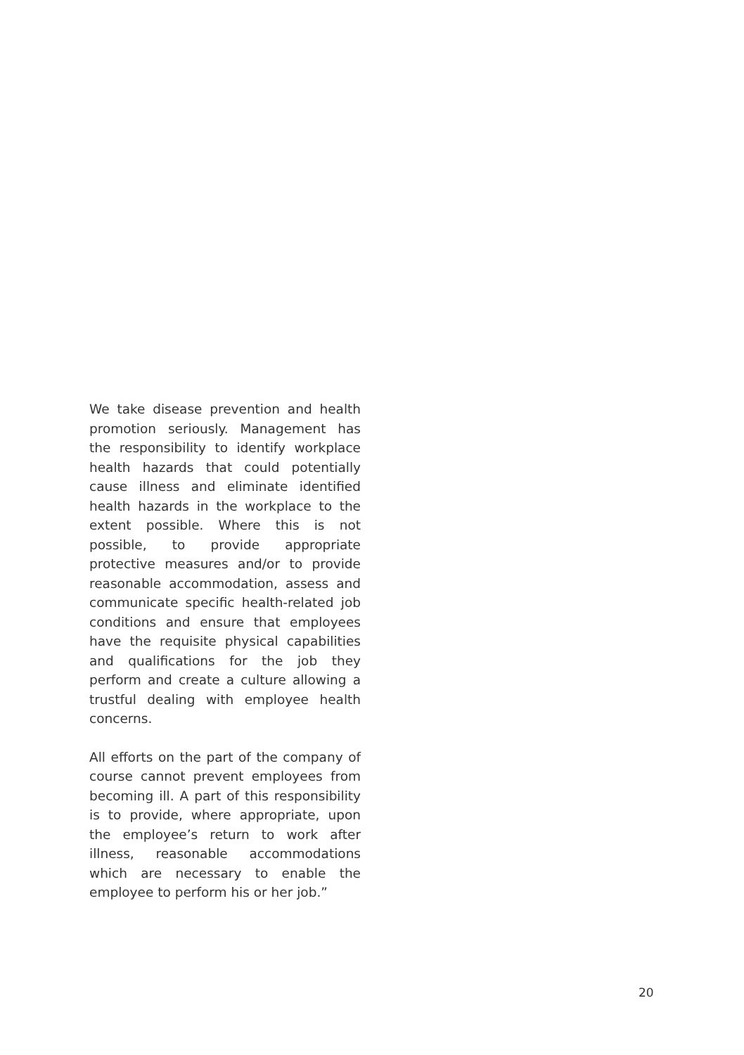We take disease prevention and health promotion seriously. Management has the responsibility to identify workplace health hazards that could potentially cause illness and eliminate identified health hazards in the workplace to the extent possible. Where this is not possible, to provide appropriate protective measures and/or to provide reasonable accommodation, assess and communicate specific health-related job conditions and ensure that employees have the requisite physical capabilities and qualifications for the job they perform and create a culture allowing a trustful dealing with employee health concerns.
All efforts on the part of the company of course cannot prevent employees from becoming ill. A part of this responsibility is to provide, where appropriate, upon the employee’s return to work after illness, reasonable accommodations which are necessary to enable the employee to perform his or her job.”
20